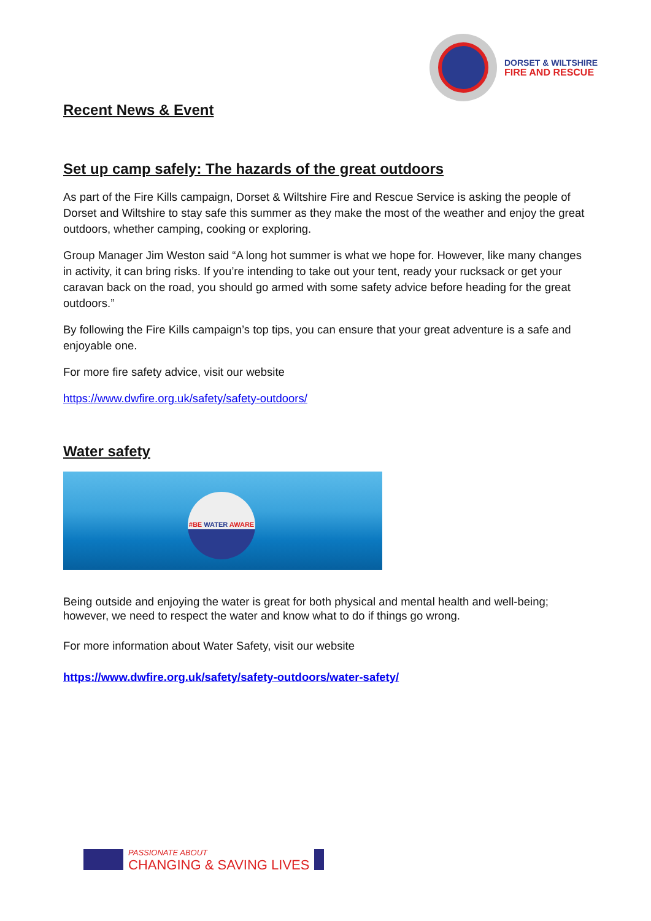DORSET & WILTSHIRE
FIRE AND RESCUE
Recent News & Event
Set up camp safely: The hazards of the great outdoors
As part of the Fire Kills campaign, Dorset & Wiltshire Fire and Rescue Service is asking the people of Dorset and Wiltshire to stay safe this summer as they make the most of the weather and enjoy the great outdoors, whether camping, cooking or exploring.
Group Manager Jim Weston said “A long hot summer is what we hope for. However, like many changes in activity, it can bring risks. If you’re intending to take out your tent, ready your rucksack or get your caravan back on the road, you should go armed with some safety advice before heading for the great outdoors.”
By following the Fire Kills campaign’s top tips, you can ensure that your great adventure is a safe and enjoyable one.
For more fire safety advice, visit our website
https://www.dwfire.org.uk/safety/safety-outdoors/
Water safety
#BE WATER AWARE
Being outside and enjoying the water is great for both physical and mental health and well-being; however, we need to respect the water and know what to do if things go wrong.
For more information about Water Safety, visit our website
https://www.dwfire.org.uk/safety/safety-outdoors/water-safety/
PASSIONATE ABOUT
CHANGING & SAVING LIVES